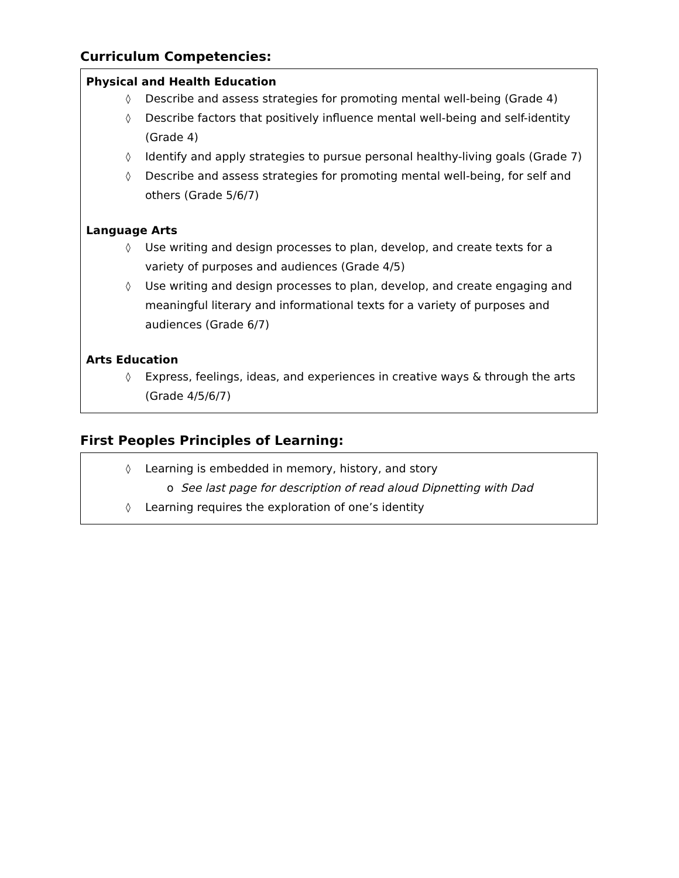Curriculum Competencies:
Physical and Health Education
◊ Describe and assess strategies for promoting mental well-being (Grade 4)
◊ Describe factors that positively influence mental well-being and self-identity (Grade 4)
◊ Identify and apply strategies to pursue personal healthy-living goals (Grade 7)
◊ Describe and assess strategies for promoting mental well-being, for self and others (Grade 5/6/7)
Language Arts
◊ Use writing and design processes to plan, develop, and create texts for a variety of purposes and audiences (Grade 4/5)
◊ Use writing and design processes to plan, develop, and create engaging and meaningful literary and informational texts for a variety of purposes and audiences (Grade 6/7)
Arts Education
◊ Express, feelings, ideas, and experiences in creative ways & through the arts (Grade 4/5/6/7)
First Peoples Principles of Learning:
◊ Learning is embedded in memory, history, and story
o See last page for description of read aloud Dipnetting with Dad
◊ Learning requires the exploration of one’s identity